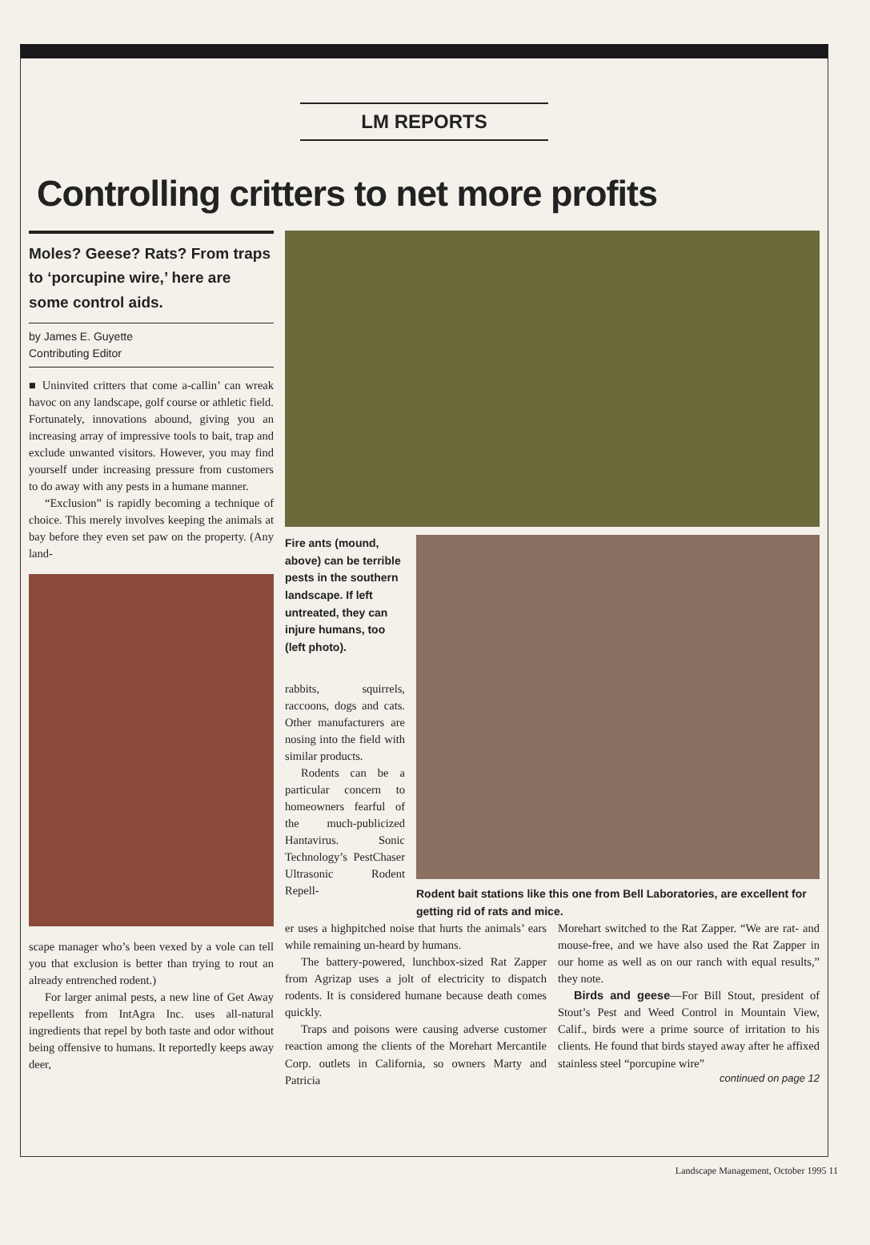LM REPORTS
Controlling critters to net more profits
Moles? Geese? Rats? From traps to ‘porcupine wire,’ here are some control aids.
by James E. Guyette
Contributing Editor
■ Uninvited critters that come a-callin’ can wreak havoc on any landscape, golf course or athletic field. Fortunately, innovations abound, giving you an increasing array of impressive tools to bait, trap and exclude unwanted visitors. However, you may find yourself under increasing pressure from customers to do away with any pests in a humane manner.
“Exclusion” is rapidly becoming a technique of choice. This merely involves keeping the animals at bay before they even set paw on the property. (Any land-
scape manager who’s been vexed by a vole can tell you that exclusion is better than trying to rout an already entrenched rodent.)
For larger animal pests, a new line of Get Away repellents from IntAgra Inc. uses all-natural ingredients that repel by both taste and odor without being offensive to humans. It reportedly keeps away deer,
Fire ants (mound, above) can be terrible pests in the southern landscape. If left untreated, they can injure humans, too (left photo).
rabbits, squirrels, raccoons, dogs and cats. Other manufacturers are nosing into the field with similar products.
Rodents can be a particular concern to homeowners fearful of the much-publicized Hantavirus. Sonic Technology’s PestChaser Ultrasonic Rodent Repell-
Rodent bait stations like this one from Bell Laboratories, are excellent for getting rid of rats and mice.
er uses a highpitched noise that hurts the animals’ ears while remaining un-heard by humans.
The battery-powered, lunchbox-sized Rat Zapper from Agrizap uses a jolt of electricity to dispatch rodents. It is considered humane because death comes quickly.
Traps and poisons were causing adverse customer reaction among the clients of the Morehart Mercantile Corp. outlets in California, so owners Marty and Patricia
Morehart switched to the Rat Zapper. “We are rat- and mouse-free, and we have also used the Rat Zapper in our home as well as on our ranch with equal results,” they note.
Birds and geese—For Bill Stout, president of Stout’s Pest and Weed Control in Mountain View, Calif., birds were a prime source of irritation to his clients. He found that birds stayed away after he affixed stainless steel “porcupine wire”
continued on page 12
Landscape Management, October 1995 11